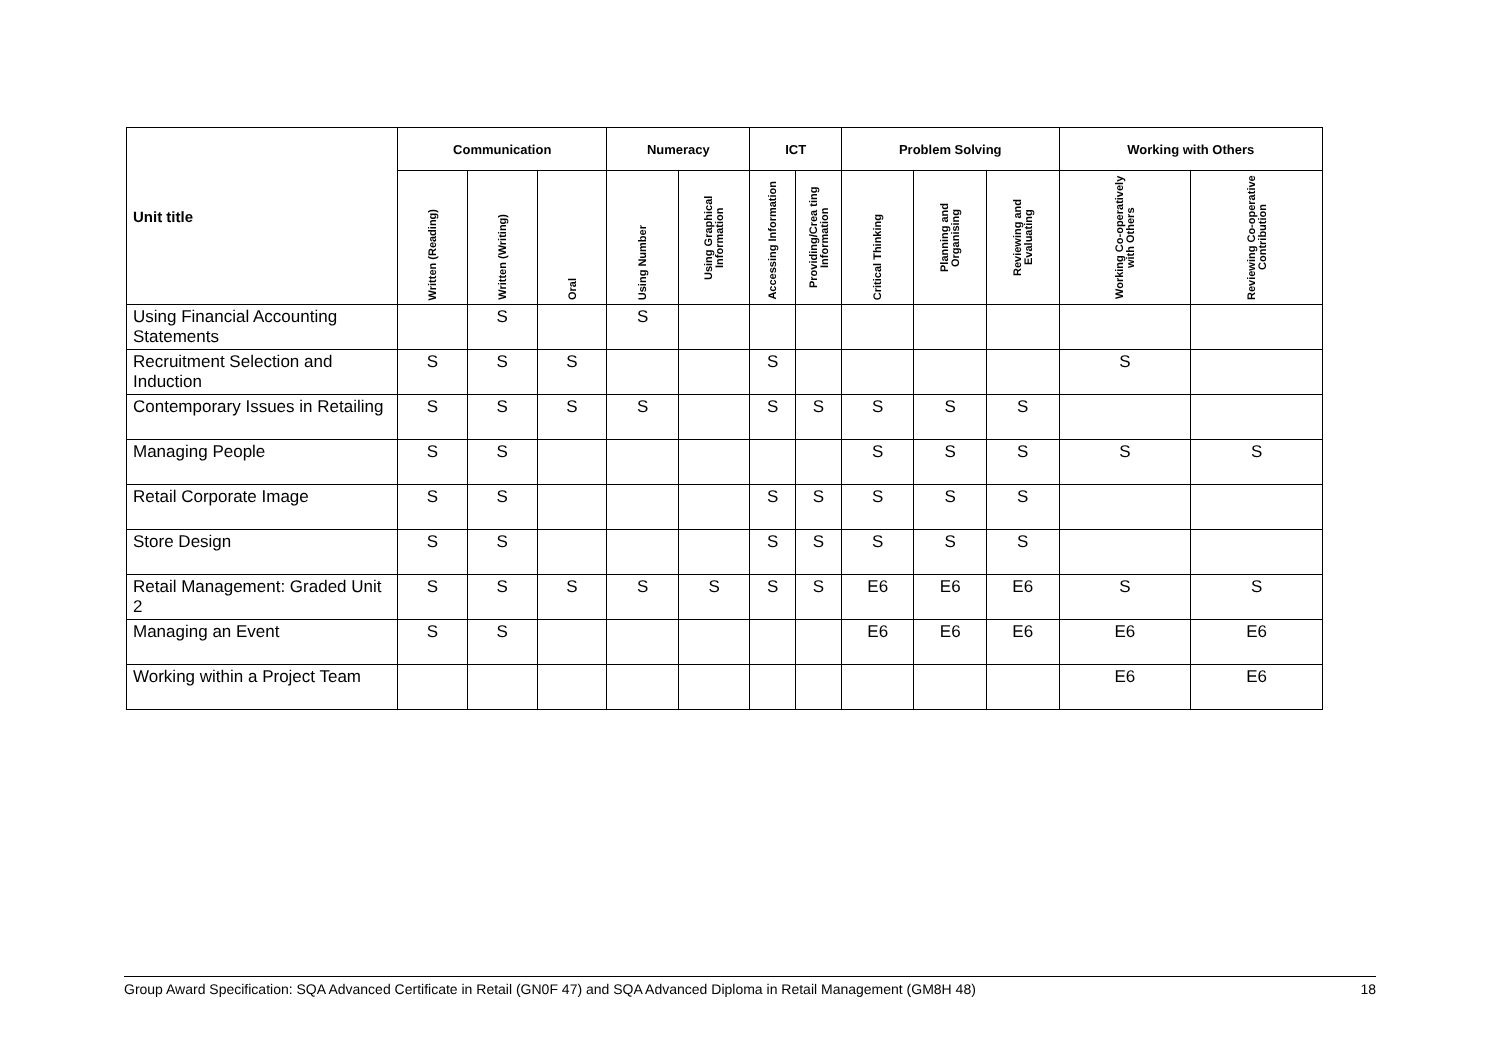| Unit title | Communication | | | Numeracy | | ICT | | Problem Solving | | | Working with Others | |
| --- | --- | --- | --- | --- | --- | --- | --- | --- | --- | --- | --- | --- |
| | Written (Reading) | Written (Writing) | Oral | Using Number | Using Graphical Information | Accessing Information | Providing/Crea ting Information | Critical Thinking | Planning and Organising | Reviewing and Evaluating | Working Co-operatively with Others | Reviewing Co-operative Contribution |
| Using Financial Accounting Statements | | S | | S | | | | | | | | |
| Recruitment Selection and Induction | S | S | S | | | S | | | | | S | |
| Contemporary Issues in Retailing | S | S | S | S | | S | S | S | S | S | | |
| Managing People | S | S | | | | | | S | S | S | S | S |
| Retail Corporate Image | S | S | | | | S | S | S | S | S | | |
| Store Design | S | S | | | | S | S | S | S | S | | |
| Retail Management: Graded Unit 2 | S | S | S | S | S | S | S | E6 | E6 | E6 | S | S |
| Managing an Event | S | S | | | | | | E6 | E6 | E6 | E6 | E6 |
| Working within a Project Team | | | | | | | | | | | E6 | E6 |
Group Award Specification: SQA Advanced Certificate in Retail (GN0F 47) and SQA Advanced Diploma in Retail Management (GM8H 48) 18